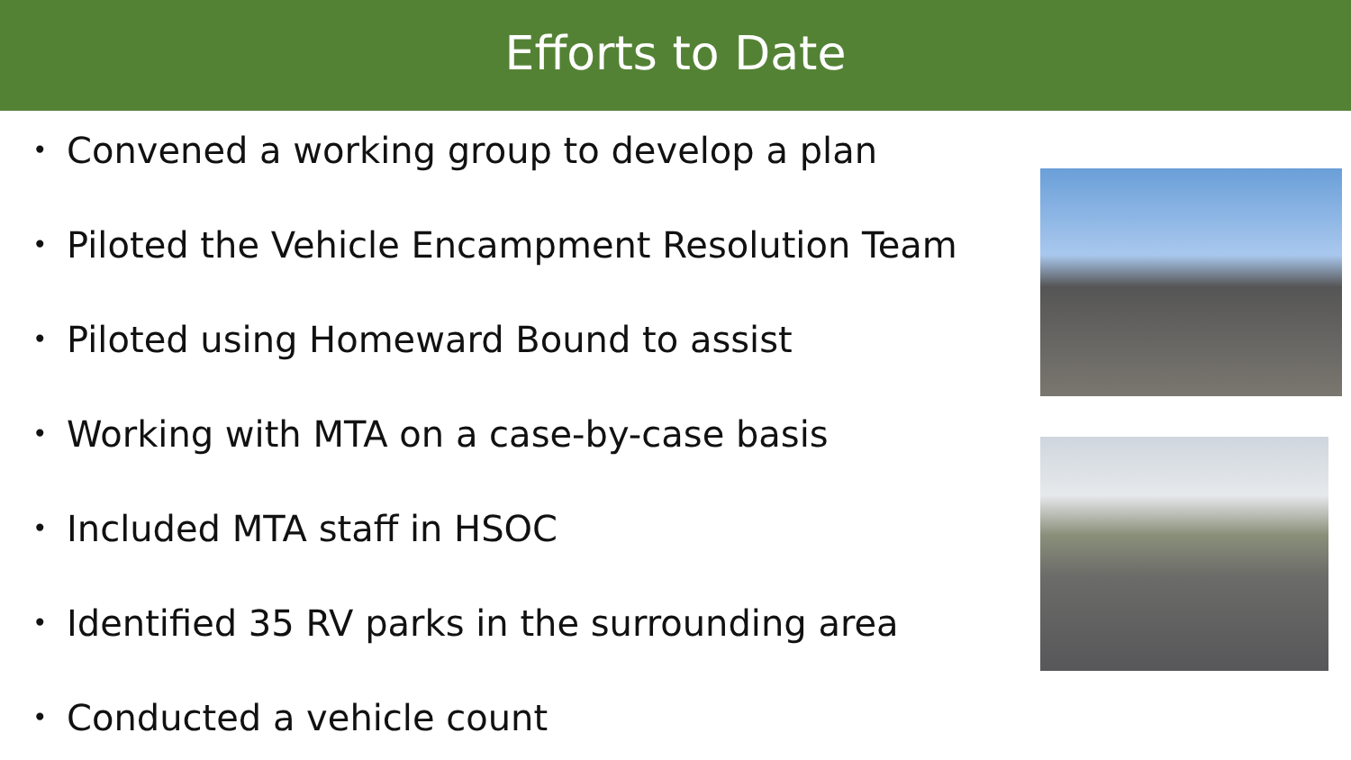Efforts to Date
• Convened a working group to develop a plan
• Piloted the Vehicle Encampment Resolution Team
• Piloted using Homeward Bound to assist
• Working with MTA on a case-by-case basis
• Included MTA staff in HSOC
• Identified 35 RV parks in the surrounding area
• Conducted a vehicle count